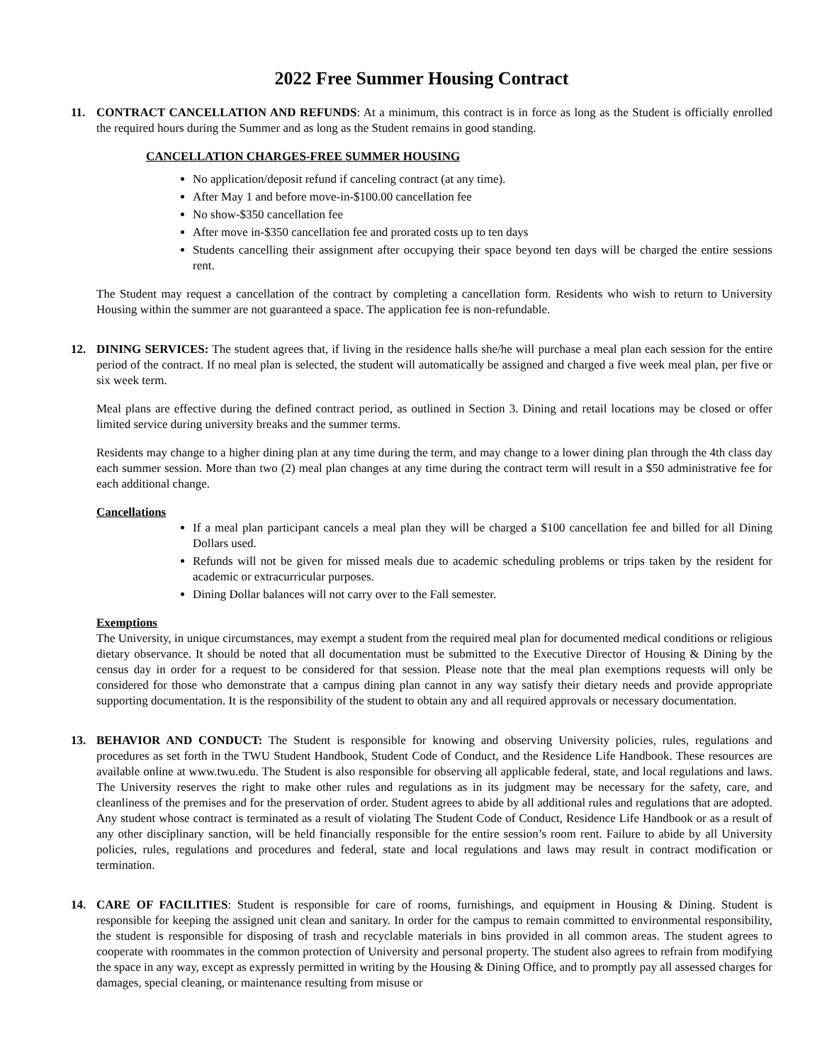2022 Free Summer Housing Contract
11. CONTRACT CANCELLATION AND REFUNDS: At a minimum, this contract is in force as long as the Student is officially enrolled the required hours during the Summer and as long as the Student remains in good standing.
CANCELLATION CHARGES-FREE SUMMER HOUSING
No application/deposit refund if canceling contract (at any time).
After May 1 and before move-in-$100.00 cancellation fee
No show-$350 cancellation fee
After move in-$350 cancellation fee and prorated costs up to ten days
Students cancelling their assignment after occupying their space beyond ten days will be charged the entire sessions rent.
The Student may request a cancellation of the contract by completing a cancellation form. Residents who wish to return to University Housing within the summer are not guaranteed a space. The application fee is non-refundable.
12. DINING SERVICES: The student agrees that, if living in the residence halls she/he will purchase a meal plan each session for the entire period of the contract. If no meal plan is selected, the student will automatically be assigned and charged a five week meal plan, per five or six week term.
Meal plans are effective during the defined contract period, as outlined in Section 3. Dining and retail locations may be closed or offer limited service during university breaks and the summer terms.
Residents may change to a higher dining plan at any time during the term, and may change to a lower dining plan through the 4th class day each summer session. More than two (2) meal plan changes at any time during the contract term will result in a $50 administrative fee for each additional change.
Cancellations
If a meal plan participant cancels a meal plan they will be charged a $100 cancellation fee and billed for all Dining Dollars used.
Refunds will not be given for missed meals due to academic scheduling problems or trips taken by the resident for academic or extracurricular purposes.
Dining Dollar balances will not carry over to the Fall semester.
Exemptions
The University, in unique circumstances, may exempt a student from the required meal plan for documented medical conditions or religious dietary observance. It should be noted that all documentation must be submitted to the Executive Director of Housing & Dining by the census day in order for a request to be considered for that session. Please note that the meal plan exemptions requests will only be considered for those who demonstrate that a campus dining plan cannot in any way satisfy their dietary needs and provide appropriate supporting documentation. It is the responsibility of the student to obtain any and all required approvals or necessary documentation.
13. BEHAVIOR AND CONDUCT: The Student is responsible for knowing and observing University policies, rules, regulations and procedures as set forth in the TWU Student Handbook, Student Code of Conduct, and the Residence Life Handbook. These resources are available online at www.twu.edu. The Student is also responsible for observing all applicable federal, state, and local regulations and laws. The University reserves the right to make other rules and regulations as in its judgment may be necessary for the safety, care, and cleanliness of the premises and for the preservation of order. Student agrees to abide by all additional rules and regulations that are adopted. Any student whose contract is terminated as a result of violating The Student Code of Conduct, Residence Life Handbook or as a result of any other disciplinary sanction, will be held financially responsible for the entire session’s room rent. Failure to abide by all University policies, rules, regulations and procedures and federal, state and local regulations and laws may result in contract modification or termination.
14. CARE OF FACILITIES: Student is responsible for care of rooms, furnishings, and equipment in Housing & Dining. Student is responsible for keeping the assigned unit clean and sanitary. In order for the campus to remain committed to environmental responsibility, the student is responsible for disposing of trash and recyclable materials in bins provided in all common areas. The student agrees to cooperate with roommates in the common protection of University and personal property. The student also agrees to refrain from modifying the space in any way, except as expressly permitted in writing by the Housing & Dining Office, and to promptly pay all assessed charges for damages, special cleaning, or maintenance resulting from misuse or